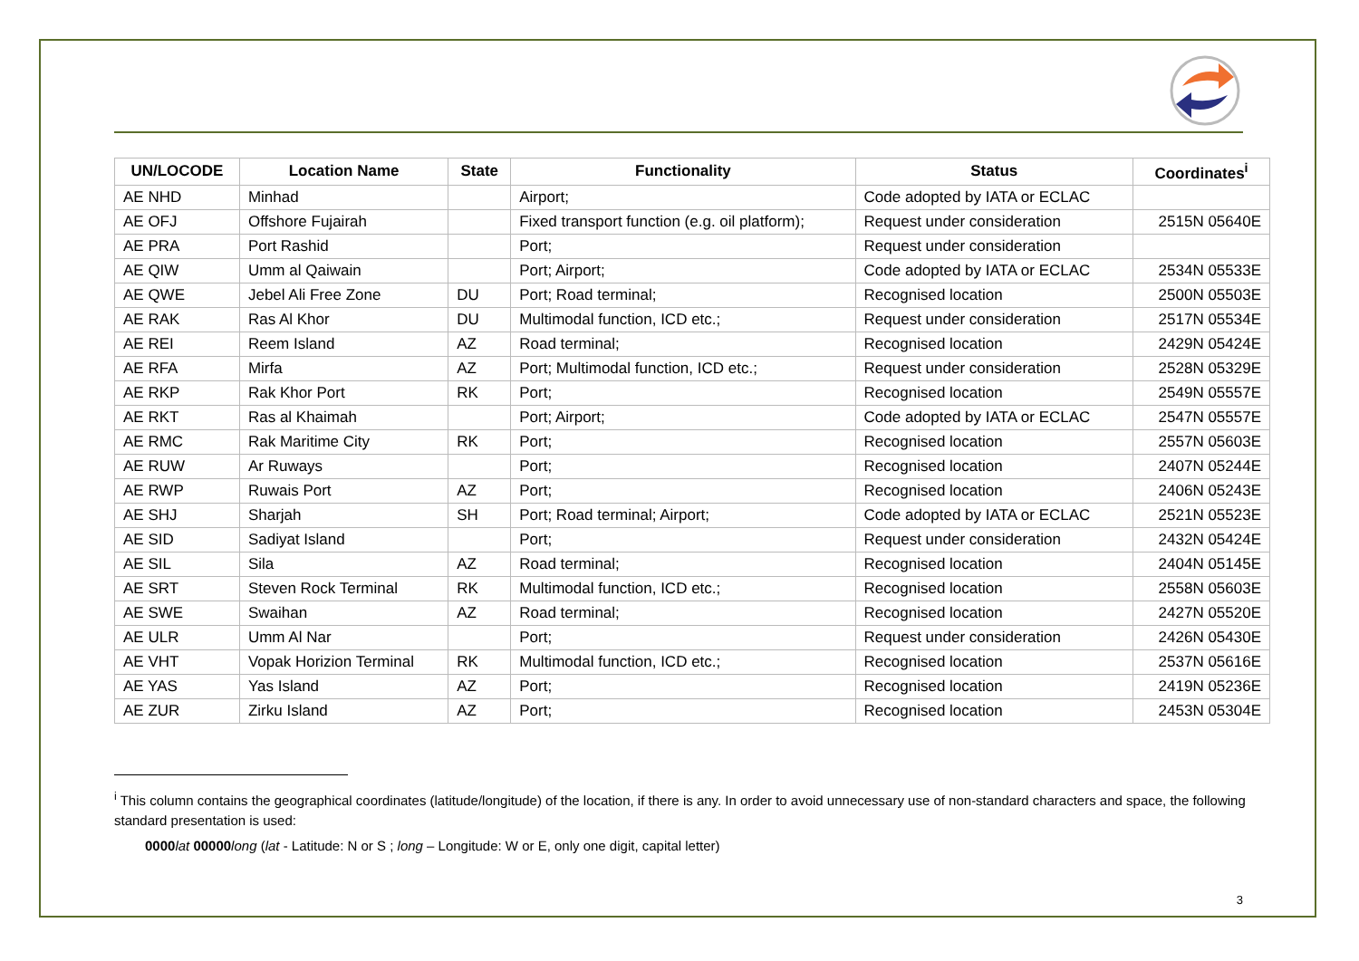| UN/LOCODE | Location Name | State | Functionality | Status | Coordinates<sup>i</sup> |
| --- | --- | --- | --- | --- | --- |
| AE NHD | Minhad | | Airport; | Code adopted by IATA or ECLAC | |
| AE OFJ | Offshore Fujairah | | Fixed transport function (e.g. oil platform); | Request under consideration | 2515N 05640E |
| AE PRA | Port Rashid | | Port; | Request under consideration | |
| AE QIW | Umm al Qaiwain | | Port; Airport; | Code adopted by IATA or ECLAC | 2534N 05533E |
| AE QWE | Jebel Ali Free Zone | DU | Port; Road terminal; | Recognised location | 2500N 05503E |
| AE RAK | Ras Al Khor | DU | Multimodal function, ICD etc.; | Request under consideration | 2517N 05534E |
| AE REI | Reem Island | AZ | Road terminal; | Recognised location | 2429N 05424E |
| AE RFA | Mirfa | AZ | Port; Multimodal function, ICD etc.; | Request under consideration | 2528N 05329E |
| AE RKP | Rak Khor Port | RK | Port; | Recognised location | 2549N 05557E |
| AE RKT | Ras al Khaimah | | Port; Airport; | Code adopted by IATA or ECLAC | 2547N 05557E |
| AE RMC | Rak Maritime City | RK | Port; | Recognised location | 2557N 05603E |
| AE RUW | Ar Ruways | | Port; | Recognised location | 2407N 05244E |
| AE RWP | Ruwais Port | AZ | Port; | Recognised location | 2406N 05243E |
| AE SHJ | Sharjah | SH | Port; Road terminal; Airport; | Code adopted by IATA or ECLAC | 2521N 05523E |
| AE SID | Sadiyat Island | | Port; | Request under consideration | 2432N 05424E |
| AE SIL | Sila | AZ | Road terminal; | Recognised location | 2404N 05145E |
| AE SRT | Steven Rock Terminal | RK | Multimodal function, ICD etc.; | Recognised location | 2558N 05603E |
| AE SWE | Swaihan | AZ | Road terminal; | Recognised location | 2427N 05520E |
| AE ULR | Umm Al Nar | | Port; | Request under consideration | 2426N 05430E |
| AE VHT | Vopak Horizion Terminal | RK | Multimodal function, ICD etc.; | Recognised location | 2537N 05616E |
| AE YAS | Yas Island | AZ | Port; | Recognised location | 2419N 05236E |
| AE ZUR | Zirku Island | AZ | Port; | Recognised location | 2453N 05304E |
<sup>i</sup> This column contains the geographical coordinates (latitude/longitude) of the location, if there is any. In order to avoid unnecessary use of non-standard characters and space, the following standard presentation is used:
0000 lat 00000 long (lat - Latitude: N or S ; long – Longitude: W or E, only one digit, capital letter)
3